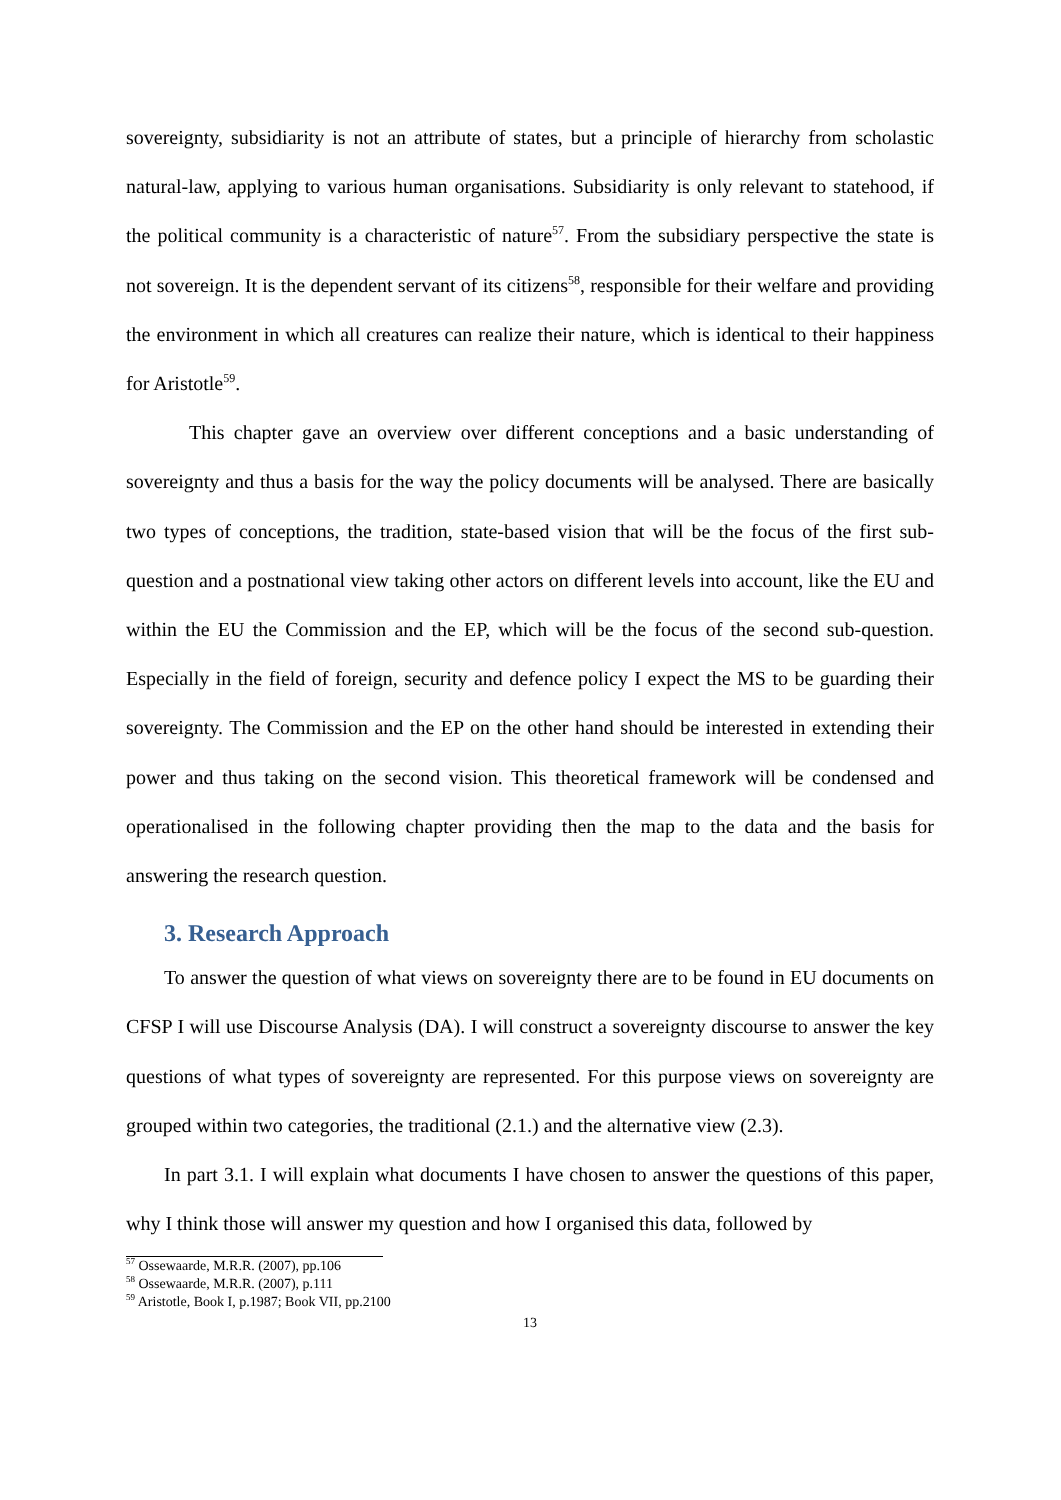sovereignty, subsidiarity is not an attribute of states, but a principle of hierarchy from scholastic natural-law, applying to various human organisations. Subsidiarity is only relevant to statehood, if the political community is a characteristic of nature<sup>57</sup>. From the subsidiary perspective the state is not sovereign. It is the dependent servant of its citizens<sup>58</sup>, responsible for their welfare and providing the environment in which all creatures can realize their nature, which is identical to their happiness for Aristotle<sup>59</sup>.
This chapter gave an overview over different conceptions and a basic understanding of sovereignty and thus a basis for the way the policy documents will be analysed. There are basically two types of conceptions, the tradition, state-based vision that will be the focus of the first sub-question and a postnational view taking other actors on different levels into account, like the EU and within the EU the Commission and the EP, which will be the focus of the second sub-question. Especially in the field of foreign, security and defence policy I expect the MS to be guarding their sovereignty. The Commission and the EP on the other hand should be interested in extending their power and thus taking on the second vision. This theoretical framework will be condensed and operationalised in the following chapter providing then the map to the data and the basis for answering the research question.
3. Research Approach
To answer the question of what views on sovereignty there are to be found in EU documents on CFSP I will use Discourse Analysis (DA). I will construct a sovereignty discourse to answer the key questions of what types of sovereignty are represented. For this purpose views on sovereignty are grouped within two categories, the traditional (2.1.) and the alternative view (2.3).
In part 3.1. I will explain what documents I have chosen to answer the questions of this paper, why I think those will answer my question and how I organised this data, followed by
<sup>57</sup> Ossewaarde, M.R.R. (2007), pp.106
<sup>58</sup> Ossewaarde, M.R.R. (2007), p.111
<sup>59</sup> Aristotle, Book I, p.1987; Book VII, pp.2100
13